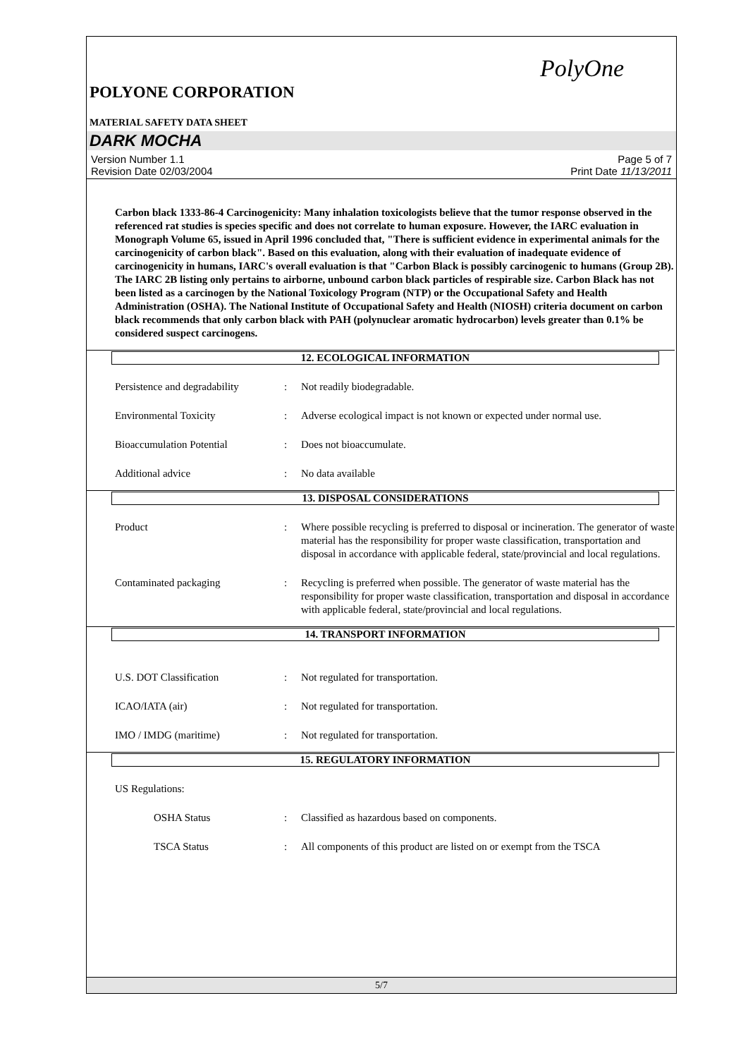PolyOne
POLYONE CORPORATION
MATERIAL SAFETY DATA SHEET
DARK MOCHA
Version Number 1.1
Revision Date 02/03/2004
Page 5 of 7
Print Date 11/13/2011
Carbon black 1333-86-4 Carcinogenicity: Many inhalation toxicologists believe that the tumor response observed in the referenced rat studies is species specific and does not correlate to human exposure. However, the IARC evaluation in Monograph Volume 65, issued in April 1996 concluded that, "There is sufficient evidence in experimental animals for the carcinogenicity of carbon black". Based on this evaluation, along with their evaluation of inadequate evidence of carcinogenicity in humans, IARC's overall evaluation is that "Carbon Black is possibly carcinogenic to humans (Group 2B). The IARC 2B listing only pertains to airborne, unbound carbon black particles of respirable size. Carbon Black has not been listed as a carcinogen by the National Toxicology Program (NTP) or the Occupational Safety and Health Administration (OSHA). The National Institute of Occupational Safety and Health (NIOSH) criteria document on carbon black recommends that only carbon black with PAH (polynuclear aromatic hydrocarbon) levels greater than 0.1% be considered suspect carcinogens.
12. ECOLOGICAL INFORMATION
Persistence and degradability
: Not readily biodegradable.
Environmental Toxicity : Adverse ecological impact is not known or expected under normal use.
Bioaccumulation Potential : Does not bioaccumulate.
Additional advice : No data available
13. DISPOSAL CONSIDERATIONS
Product : Where possible recycling is preferred to disposal or incineration. The generator of waste material has the responsibility for proper waste classification, transportation and disposal in accordance with applicable federal, state/provincial and local regulations.
Contaminated packaging : Recycling is preferred when possible. The generator of waste material has the responsibility for proper waste classification, transportation and disposal in accordance with applicable federal, state/provincial and local regulations.
14. TRANSPORT INFORMATION
U.S. DOT Classification : Not regulated for transportation.
ICAO/IATA (air) : Not regulated for transportation.
IMO / IMDG (maritime) : Not regulated for transportation.
15. REGULATORY INFORMATION
US Regulations:
OSHA Status : Classified as hazardous based on components.
TSCA Status : All components of this product are listed on or exempt from the TSCA
5/7